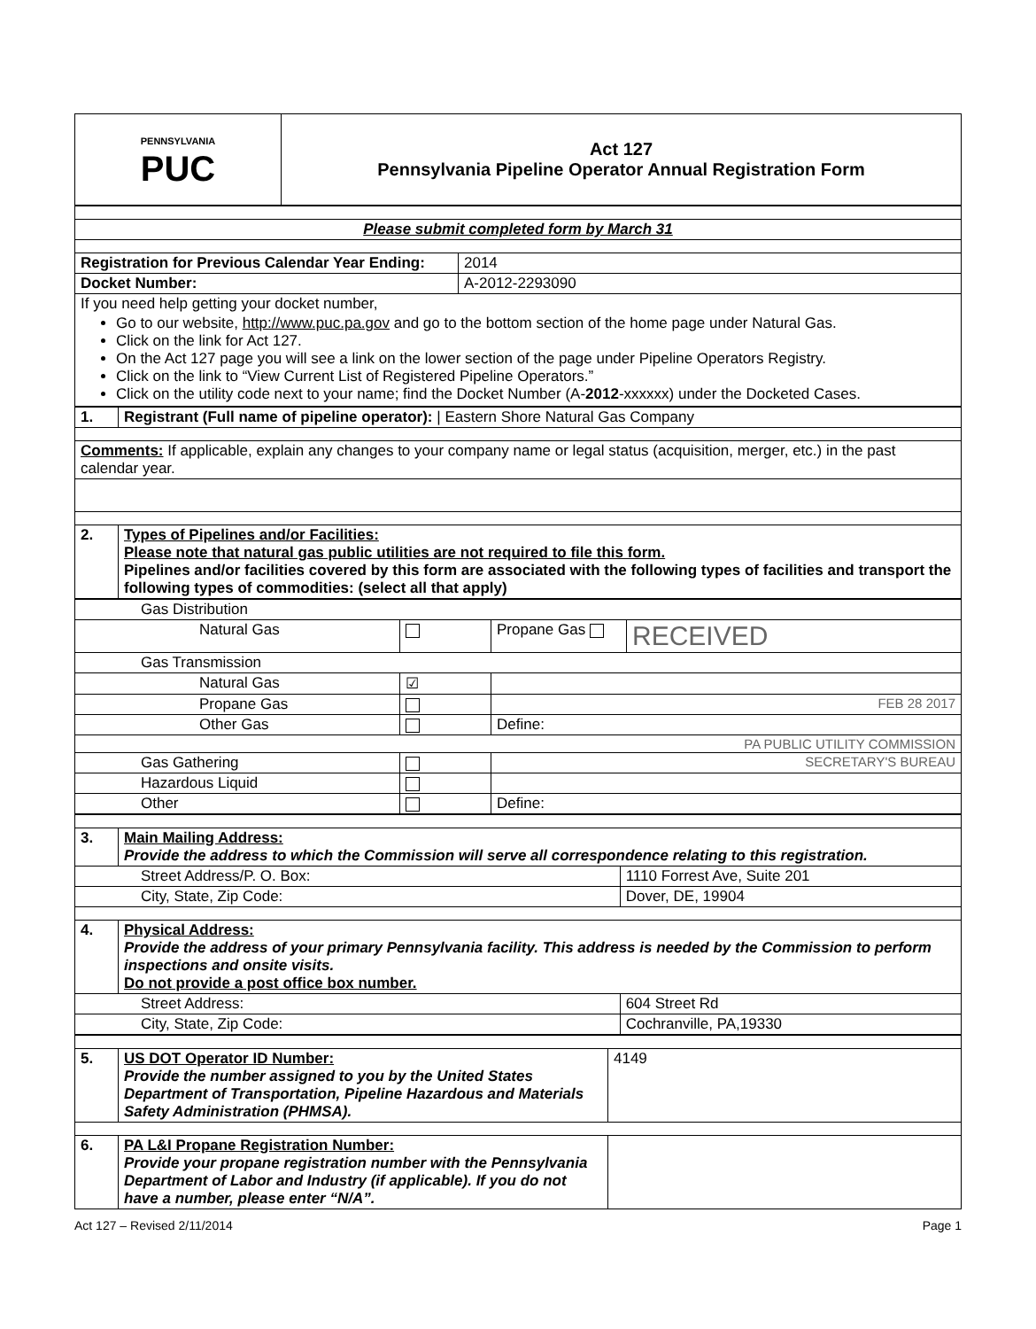| PENNSYLVANIA PUC | Act 127 Pennsylvania Pipeline Operator Annual Registration Form |
| Please submit completed form by March 31 | |
| Registration for Previous Calendar Year Ending: | 2014 |
| Docket Number: | A-2012-2293090 |
| If you need help getting your docket number, Go to our website, http://www.puc.pa.gov and go to the bottom section of the home page under Natural Gas. Click on the link for Act 127. On the Act 127 page you will see a link on the lower section of the page under Pipeline Operators Registry. Click on the link to “View Current List of Registered Pipeline Operators.” Click on the utility code next to your name; find the Docket Number (A- 2012 -xxxxxx) under the Docketed Cases. | |
| 1. | Registrant (Full name of pipeline operator): / Eastern Shore Natural Gas Company |
| Comments: If applicable, explain any changes to your company name or legal status (acquisition, merger, etc.) in the past calendar year. | |
| 2. | Types of Pipelines and/or Facilities: Please note that natural gas public utilities are not required to file this form. Pipelines and/or facilities covered by this form are associated with the following types of facilities and transport the following types of commodities: (select all that apply) |
| Gas Distribution | | | |
| Natural Gas | | Propane Gas | RECEIVED |
| Gas Transmission | | | |
| Natural Gas | ☑ | | |
| Propane Gas | | FEB 28 2017 | |
| Other Gas | | Define: | |
| PA PUBLIC UTILITY COMMISSION | | | |
| Gas Gathering | | SECRETARY'S BUREAU | |
| Hazardous Liquid | | | |
| Other | | Define: | |
| 3. | Main Mailing Address: Provide the address to which the Commission will serve all correspondence relating to this registration. | |
| Street Address/P. O. Box: | | 1110 Forrest Ave, Suite 201 |
| City, State, Zip Code: | | Dover, DE, 19904 |
| 4. | Physical Address: Provide the address of your primary Pennsylvania facility. This address is needed by the Commission to perform inspections and onsite visits. Do not provide a post office box number. | |
| Street Address: | | 604 Street Rd |
| City, State, Zip Code: | | Cochranville, PA,19330 |
| 5. | US DOT Operator ID Number: Provide the number assigned to you by the United States Department of Transportation, Pipeline Hazardous and Materials Safety Administration (PHMSA). | 4149 |
| 6. | PA L&I Propane Registration Number: Provide your propane registration number with the Pennsylvania Department of Labor and Industry (if applicable). If you do not have a number, please enter “N/A”. | |
Act 127 – Revised 2/11/2014 Page 1